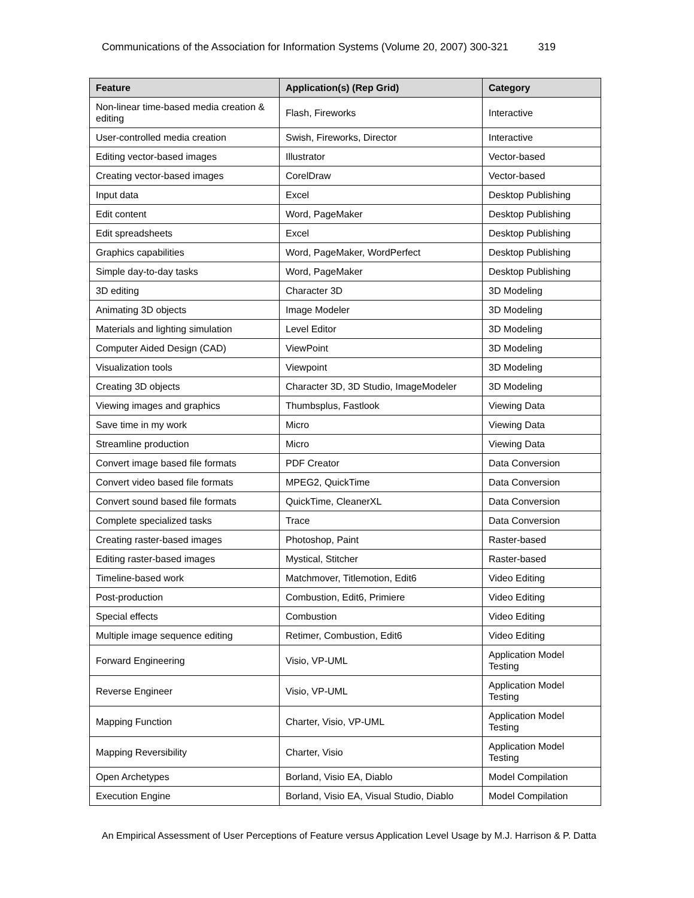Communications of the Association for Information Systems (Volume 20, 2007) 300-321 319
| Feature | Application(s) (Rep Grid) | Category |
| --- | --- | --- |
| Non-linear time-based media creation & editing | Flash, Fireworks | Interactive |
| User-controlled media creation | Swish, Fireworks, Director | Interactive |
| Editing vector-based images | Illustrator | Vector-based |
| Creating vector-based images | CorelDraw | Vector-based |
| Input data | Excel | Desktop Publishing |
| Edit content | Word, PageMaker | Desktop Publishing |
| Edit spreadsheets | Excel | Desktop Publishing |
| Graphics capabilities | Word, PageMaker, WordPerfect | Desktop Publishing |
| Simple day-to-day tasks | Word, PageMaker | Desktop Publishing |
| 3D editing | Character 3D | 3D Modeling |
| Animating 3D objects | Image Modeler | 3D Modeling |
| Materials and lighting simulation | Level Editor | 3D Modeling |
| Computer Aided Design (CAD) | ViewPoint | 3D Modeling |
| Visualization tools | Viewpoint | 3D Modeling |
| Creating 3D objects | Character 3D, 3D Studio, ImageModeler | 3D Modeling |
| Viewing images and graphics | Thumbsplus, Fastlook | Viewing Data |
| Save time in my work | Micro | Viewing Data |
| Streamline production | Micro | Viewing Data |
| Convert image based file formats | PDF Creator | Data Conversion |
| Convert video based file formats | MPEG2, QuickTime | Data Conversion |
| Convert sound based file formats | QuickTime, CleanerXL | Data Conversion |
| Complete specialized tasks | Trace | Data Conversion |
| Creating raster-based images | Photoshop, Paint | Raster-based |
| Editing raster-based images | Mystical, Stitcher | Raster-based |
| Timeline-based work | Matchmover, Titlemotion, Edit6 | Video Editing |
| Post-production | Combustion, Edit6, Primiere | Video Editing |
| Special effects | Combustion | Video Editing |
| Multiple image sequence editing | Retimer, Combustion, Edit6 | Video Editing |
| Forward Engineering | Visio, VP-UML | Application Model Testing |
| Reverse Engineer | Visio, VP-UML | Application Model Testing |
| Mapping Function | Charter, Visio, VP-UML | Application Model Testing |
| Mapping Reversibility | Charter, Visio | Application Model Testing |
| Open Archetypes | Borland, Visio EA, Diablo | Model Compilation |
| Execution Engine | Borland, Visio EA, Visual Studio, Diablo | Model Compilation |
An Empirical Assessment of User Perceptions of Feature versus Application Level Usage by M.J. Harrison & P. Datta